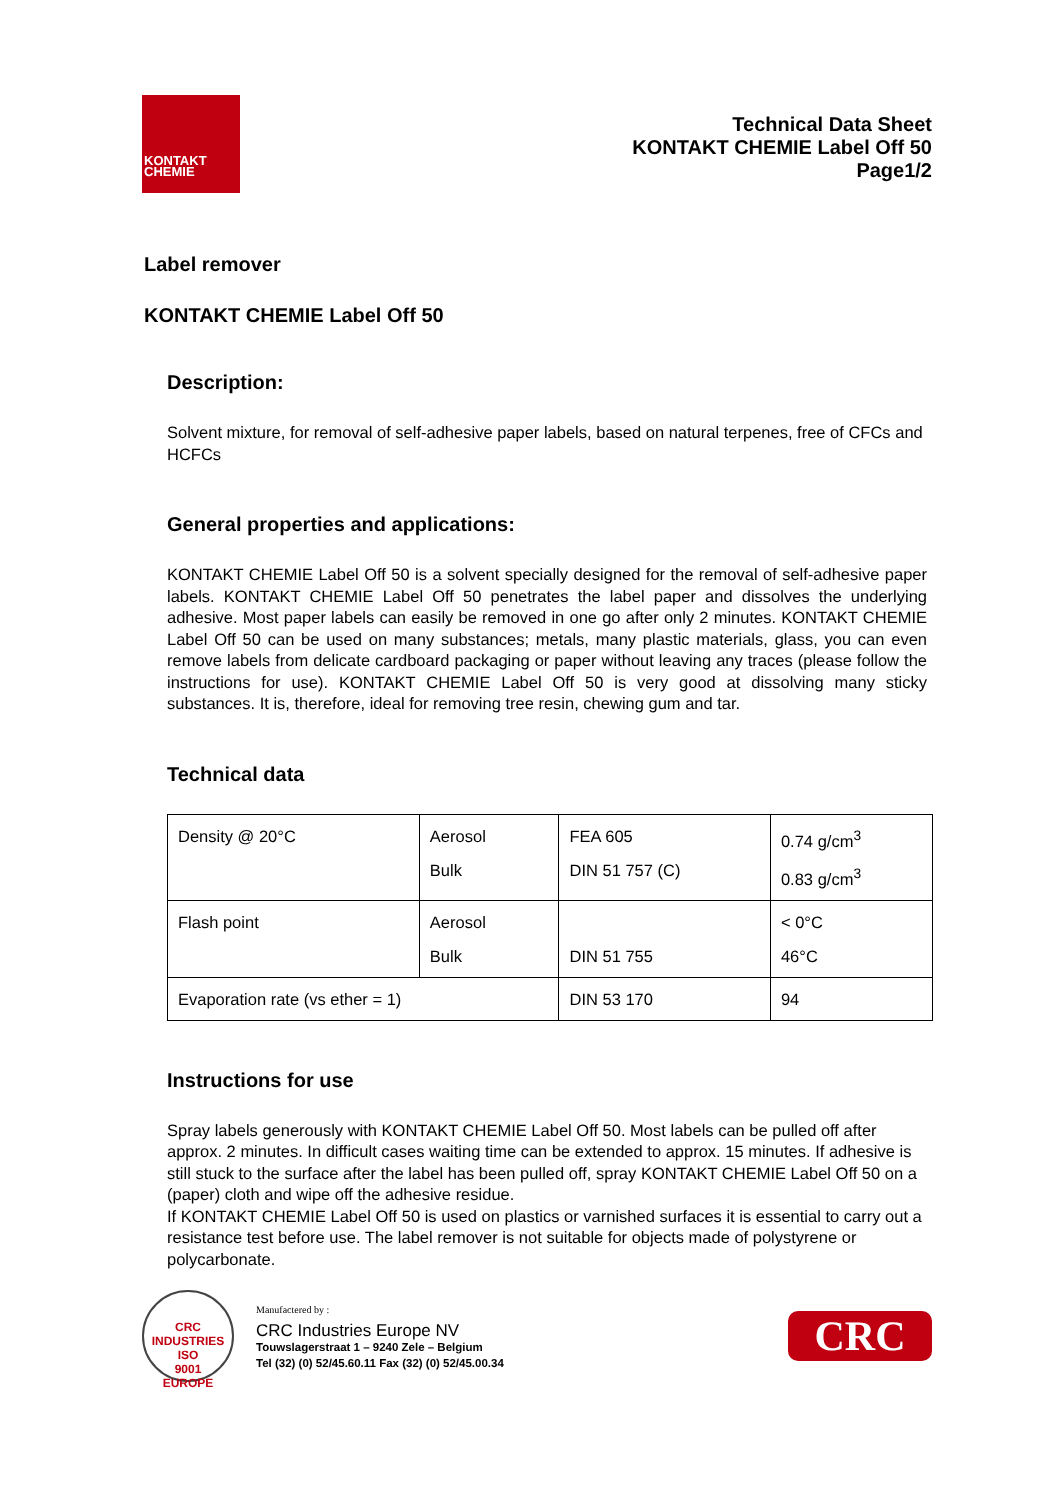KONTAKT
CHEMIE
Technical Data Sheet
KONTAKT CHEMIE Label Off 50
Page1/2
Label remover
KONTAKT CHEMIE Label Off 50
Description:
Solvent mixture, for removal of self-adhesive paper labels, based on natural terpenes, free of CFCs and HCFCs
General properties and applications:
KONTAKT CHEMIE Label Off 50 is a solvent specially designed for the removal of self-adhesive paper labels. KONTAKT CHEMIE Label Off 50 penetrates the label paper and dissolves the underlying adhesive. Most paper labels can easily be removed in one go after only 2 minutes. KONTAKT CHEMIE Label Off 50 can be used on many substances; metals, many plastic materials, glass, you can even remove labels from delicate cardboard packaging or paper without leaving any traces (please follow the instructions for use). KONTAKT CHEMIE Label Off 50 is very good at dissolving many sticky substances. It is, therefore, ideal for removing tree resin, chewing gum and tar.
Technical data
| Density @ 20°C | Aerosol Bulk | FEA 605 DIN 51 757 (C) | 0.74 g/cm<sup>3</sup> 0.83 g/cm<sup>3</sup> |
| Flash point | Aerosol Bulk | DIN 51 755 | < 0°C 46°C |
| Evaporation rate (vs ether = 1) | | DIN 53 170 | 94 |
Instructions for use
Spray labels generously with KONTAKT CHEMIE Label Off 50. Most labels can be pulled off after approx. 2 minutes. In difficult cases waiting time can be extended to approx. 15 minutes. If adhesive is still stuck to the surface after the label has been pulled off, spray KONTAKT CHEMIE Label Off 50 on a (paper) cloth and wipe off the adhesive residue.
If KONTAKT CHEMIE Label Off 50 is used on plastics or varnished surfaces it is essential to carry out a resistance test before use. The label remover is not suitable for objects made of polystyrene or polycarbonate.
CRC INDUSTRIES
ISO
9001
EUROPE
Manufactered by :
CRC Industries Europe NV
Touwslagerstraat 1 – 9240 Zele – Belgium
Tel (32) (0) 52/45.60.11 Fax (32) (0) 52/45.00.34
CRC